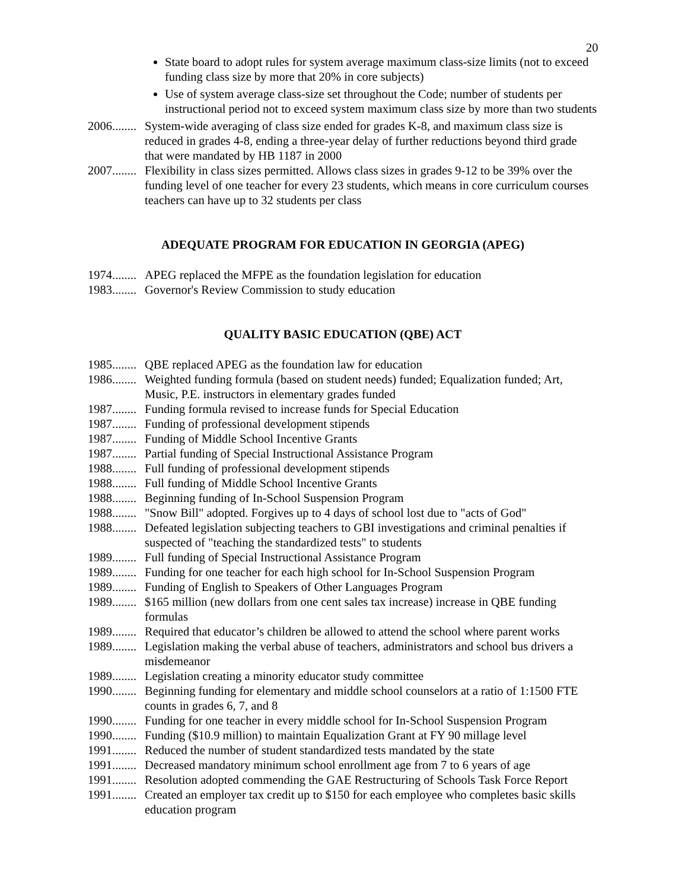20
State board to adopt rules for system average maximum class-size limits (not to exceed funding class size by more that 20% in core subjects)
Use of system average class-size set throughout the Code; number of students per instructional period not to exceed system maximum class size by more than two students
2006........ System-wide averaging of class size ended for grades K-8, and maximum class size is reduced in grades 4-8, ending a three-year delay of further reductions beyond third grade that were mandated by HB 1187 in 2000
2007........ Flexibility in class sizes permitted. Allows class sizes in grades 9-12 to be 39% over the funding level of one teacher for every 23 students, which means in core curriculum courses teachers can have up to 32 students per class
ADEQUATE PROGRAM FOR EDUCATION IN GEORGIA (APEG)
1974........ APEG replaced the MFPE as the foundation legislation for education
1983........ Governor's Review Commission to study education
QUALITY BASIC EDUCATION (QBE) ACT
1985........ QBE replaced APEG as the foundation law for education
1986........ Weighted funding formula (based on student needs) funded; Equalization funded; Art, Music, P.E. instructors in elementary grades funded
1987........ Funding formula revised to increase funds for Special Education
1987........ Funding of professional development stipends
1987........ Funding of Middle School Incentive Grants
1987........ Partial funding of Special Instructional Assistance Program
1988........ Full funding of professional development stipends
1988........ Full funding of Middle School Incentive Grants
1988........ Beginning funding of In-School Suspension Program
1988........ "Snow Bill" adopted. Forgives up to 4 days of school lost due to "acts of God"
1988........ Defeated legislation subjecting teachers to GBI investigations and criminal penalties if suspected of "teaching the standardized tests" to students
1989........ Full funding of Special Instructional Assistance Program
1989........ Funding for one teacher for each high school for In-School Suspension Program
1989........ Funding of English to Speakers of Other Languages Program
1989........ $165 million (new dollars from one cent sales tax increase) increase in QBE funding formulas
1989........ Required that educator’s children be allowed to attend the school where parent works
1989........ Legislation making the verbal abuse of teachers, administrators and school bus drivers a misdemeanor
1989........ Legislation creating a minority educator study committee
1990........ Beginning funding for elementary and middle school counselors at a ratio of 1:1500 FTE counts in grades 6, 7, and 8
1990........ Funding for one teacher in every middle school for In-School Suspension Program
1990........ Funding ($10.9 million) to maintain Equalization Grant at FY 90 millage level
1991........ Reduced the number of student standardized tests mandated by the state
1991........ Decreased mandatory minimum school enrollment age from 7 to 6 years of age
1991........ Resolution adopted commending the GAE Restructuring of Schools Task Force Report
1991........ Created an employer tax credit up to $150 for each employee who completes basic skills education program